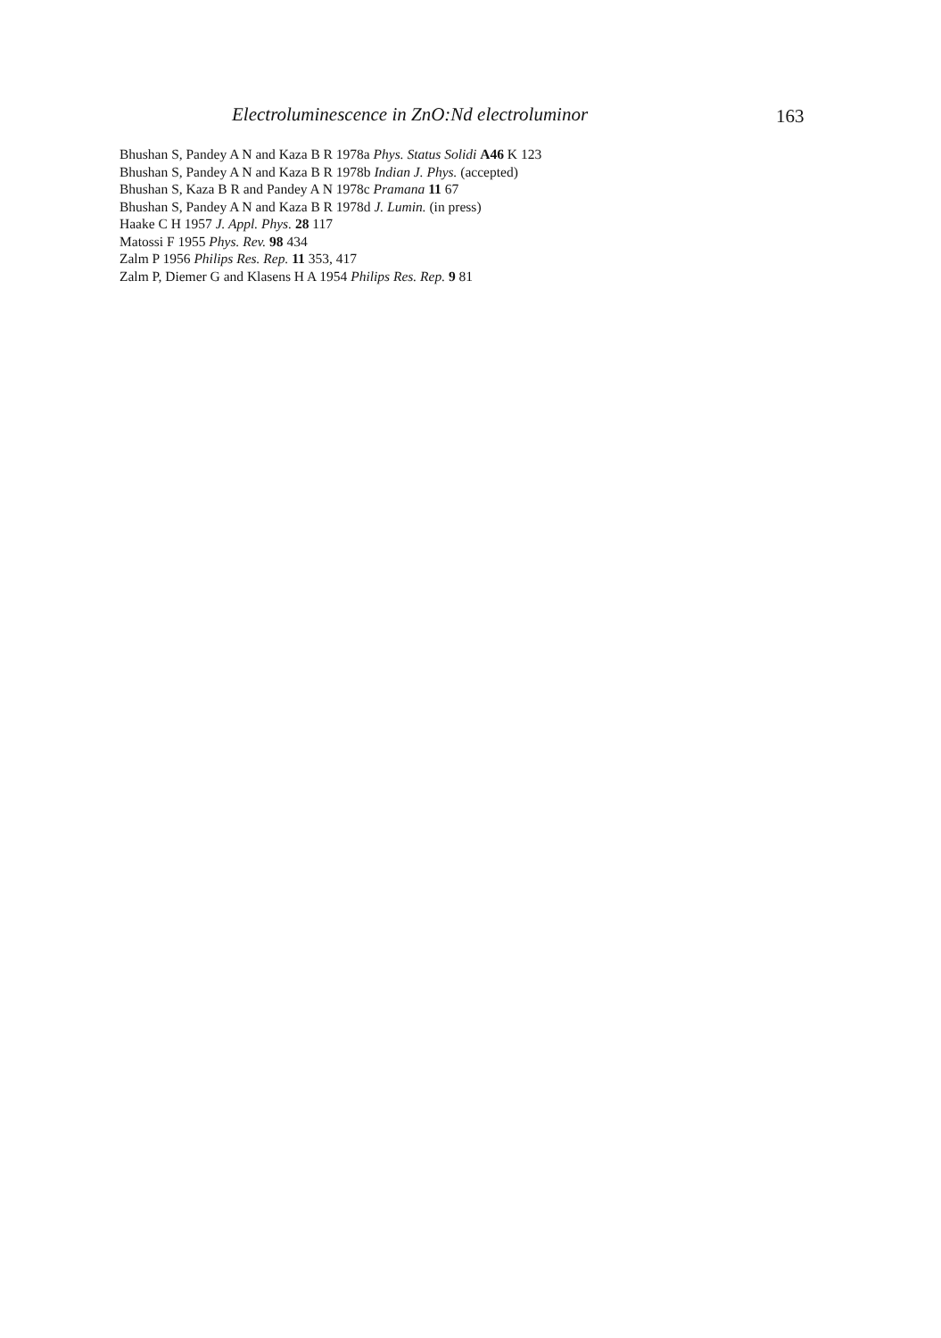Electroluminescence in ZnO:Nd electroluminor 163
Bhushan S, Pandey A N and Kaza B R 1978a Phys. Status Solidi A46 K 123
Bhushan S, Pandey A N and Kaza B R 1978b Indian J. Phys. (accepted)
Bhushan S, Kaza B R and Pandey A N 1978c Pramana 11 67
Bhushan S, Pandey A N and Kaza B R 1978d J. Lumin. (in press)
Haake C H 1957 J. Appl. Phys. 28 117
Matossi F 1955 Phys. Rev. 98 434
Zalm P 1956 Philips Res. Rep. 11 353, 417
Zalm P, Diemer G and Klasens H A 1954 Philips Res. Rep. 9 81